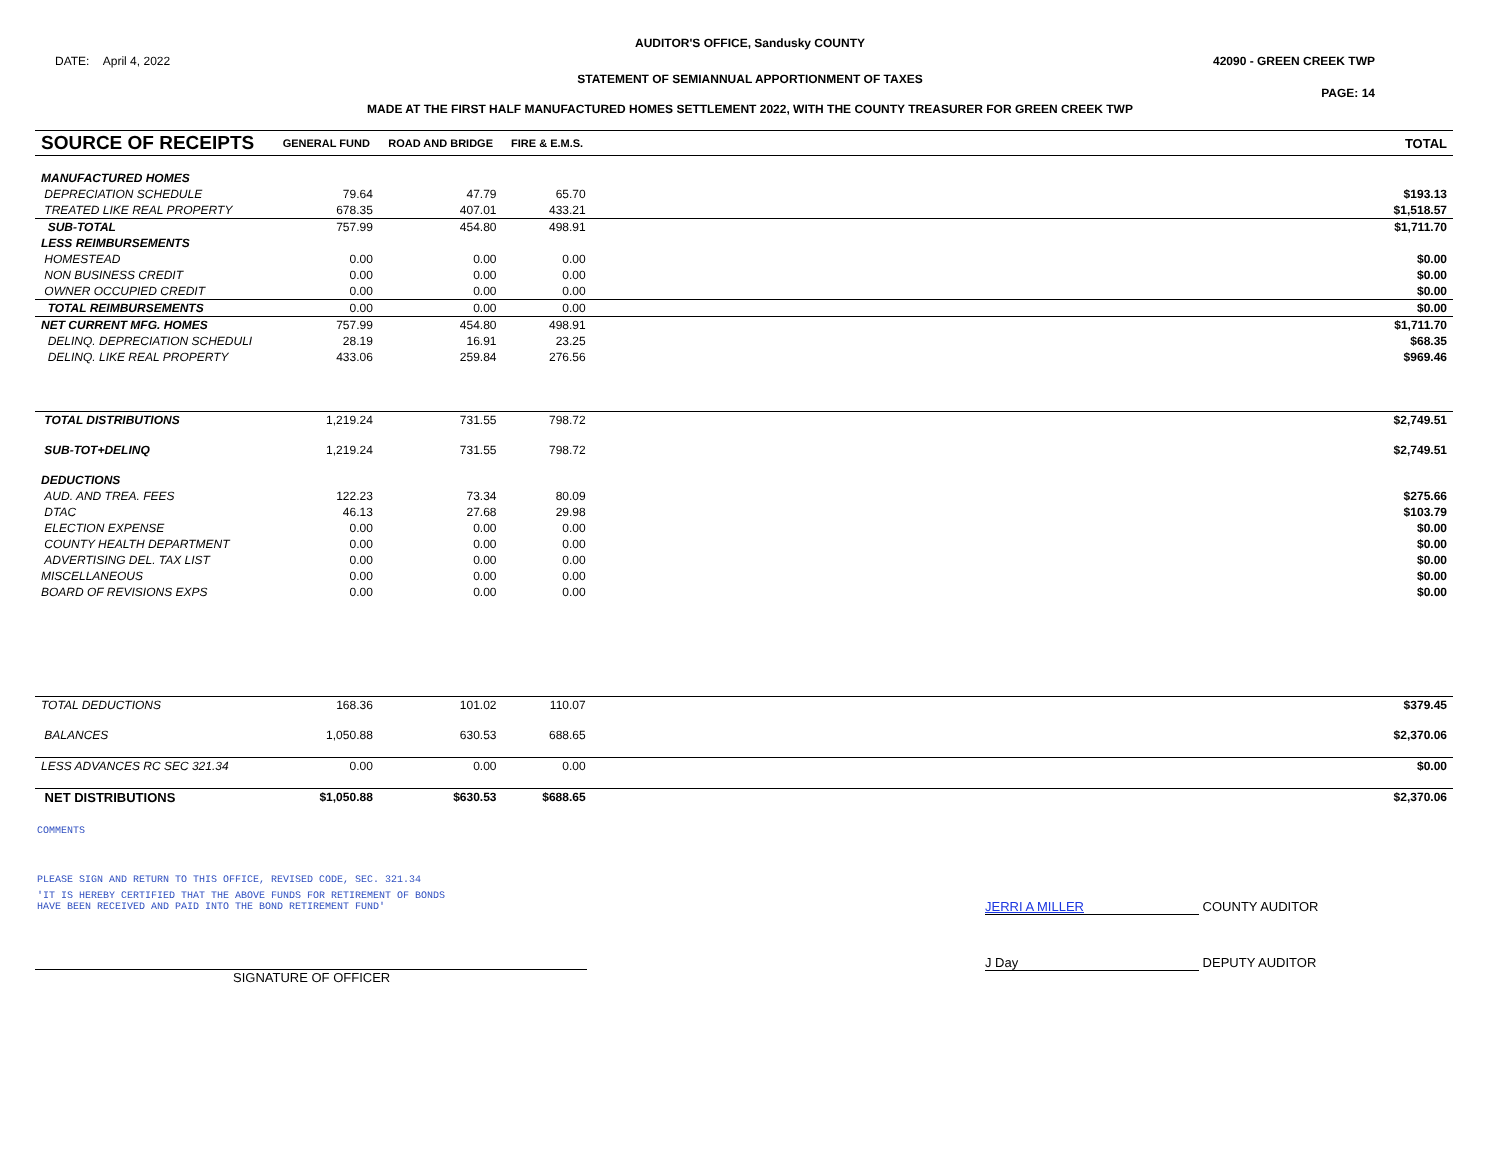AUDITOR'S OFFICE, Sandusky COUNTY
DATE: April 4, 2022 42090 - GREEN CREEK TWP
STATEMENT OF SEMIANNUAL APPORTIONMENT OF TAXES
PAGE: 14
MADE AT THE FIRST HALF MANUFACTURED HOMES SETTLEMENT 2022, WITH THE COUNTY TREASURER FOR GREEN CREEK TWP
| SOURCE OF RECEIPTS | GENERAL FUND | ROAD AND BRIDGE | FIRE & E.M.S. | | TOTAL |
| --- | --- | --- | --- | --- | --- |
| MANUFACTURED HOMES | | | | | |
| DEPRECIATION SCHEDULE | 79.64 | 47.79 | 65.70 | | $193.13 |
| TREATED LIKE REAL PROPERTY | 678.35 | 407.01 | 433.21 | | $1,518.57 |
| SUB-TOTAL | 757.99 | 454.80 | 498.91 | | $1,711.70 |
| LESS REIMBURSEMENTS | | | | | |
| HOMESTEAD | 0.00 | 0.00 | 0.00 | | $0.00 |
| NON BUSINESS CREDIT | 0.00 | 0.00 | 0.00 | | $0.00 |
| OWNER OCCUPIED CREDIT | 0.00 | 0.00 | 0.00 | | $0.00 |
| TOTAL REIMBURSEMENTS | 0.00 | 0.00 | 0.00 | | $0.00 |
| NET CURRENT MFG. HOMES | 757.99 | 454.80 | 498.91 | | $1,711.70 |
| DELINQ. DEPRECIATION SCHEDULI | 28.19 | 16.91 | 23.25 | | $68.35 |
| DELINQ. LIKE REAL PROPERTY | 433.06 | 259.84 | 276.56 | | $969.46 |
| TOTAL DISTRIBUTIONS | 1,219.24 | 731.55 | 798.72 | | $2,749.51 |
| SUB-TOT+DELINQ | 1,219.24 | 731.55 | 798.72 | | $2,749.51 |
| DEDUCTIONS | | | | | |
| AUD. AND TREA. FEES | 122.23 | 73.34 | 80.09 | | $275.66 |
| DTAC | 46.13 | 27.68 | 29.98 | | $103.79 |
| ELECTION EXPENSE | 0.00 | 0.00 | 0.00 | | $0.00 |
| COUNTY HEALTH DEPARTMENT | 0.00 | 0.00 | 0.00 | | $0.00 |
| ADVERTISING DEL. TAX LIST | 0.00 | 0.00 | 0.00 | | $0.00 |
| MISCELLANEOUS | 0.00 | 0.00 | 0.00 | | $0.00 |
| BOARD OF REVISIONS EXPS | 0.00 | 0.00 | 0.00 | | $0.00 |
| TOTAL DEDUCTIONS | 168.36 | 101.02 | 110.07 | | $379.45 |
| BALANCES | 1,050.88 | 630.53 | 688.65 | | $2,370.06 |
| LESS ADVANCES RC SEC 321.34 | 0.00 | 0.00 | 0.00 | | $0.00 |
| NET DISTRIBUTIONS | $1,050.88 | $630.53 | $688.65 | | $2,370.06 |
COMMENTS
PLEASE SIGN AND RETURN TO THIS OFFICE, REVISED CODE, SEC. 321.34
'IT IS HEREBY CERTIFIED THAT THE ABOVE FUNDS FOR RETIREMENT OF BONDS
HAVE BEEN RECEIVED AND PAID INTO THE BOND RETIREMENT FUND'
JERRI A MILLER COUNTY AUDITOR
SIGNATURE OF OFFICER J Day DEPUTY AUDITOR